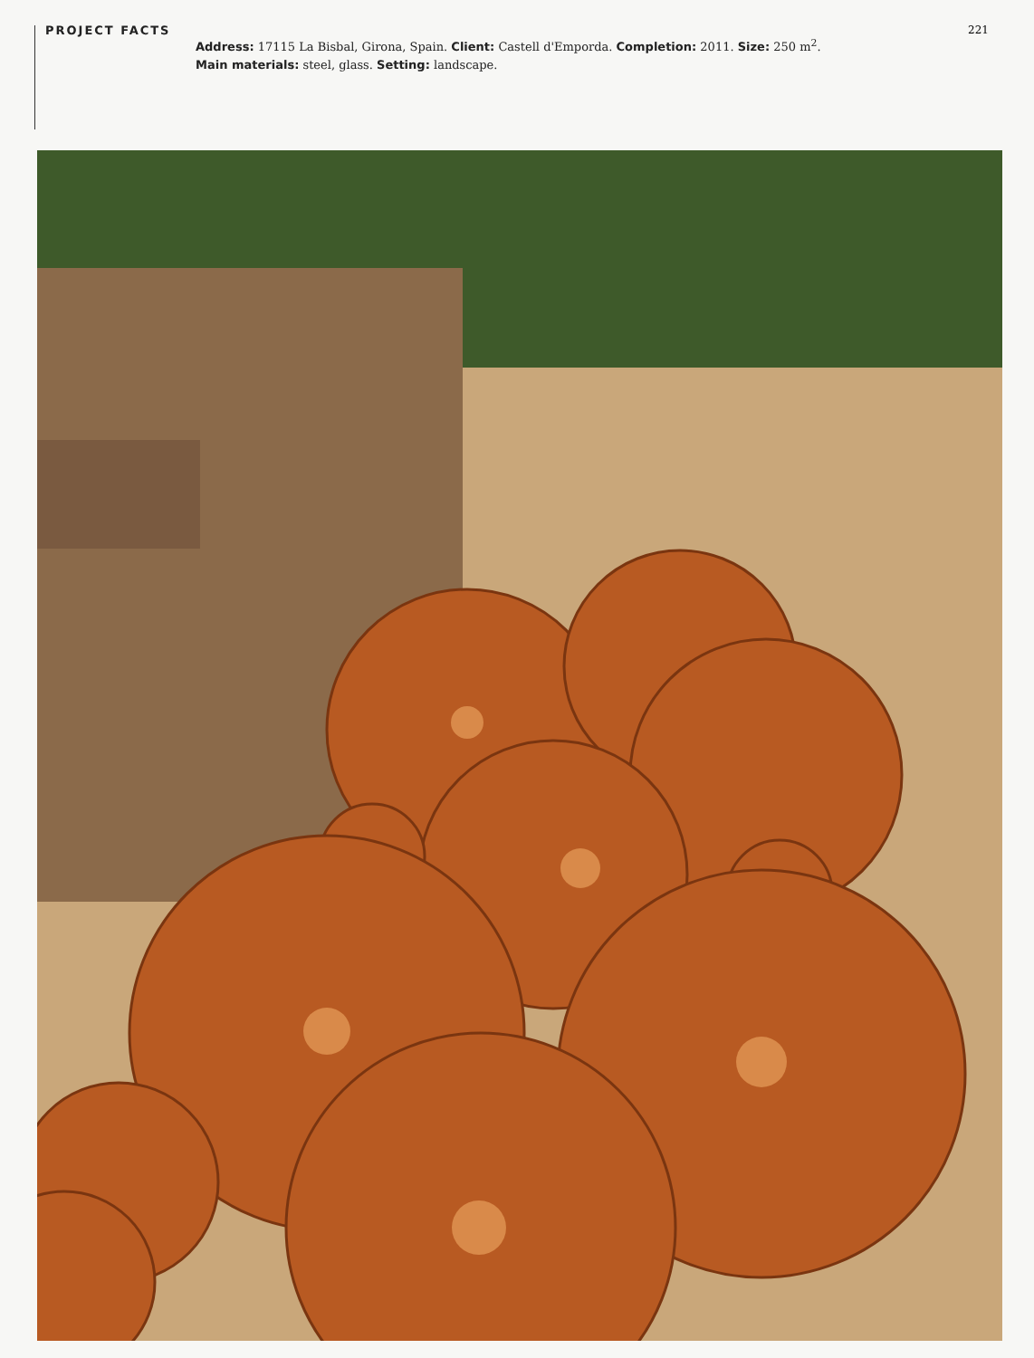PROJECT FACTS
Address: 17115 La Bisbal, Girona, Spain. Client: Castell d'Emporda. Completion: 2011. Size: 250 m<sup>2</sup>.
Main materials: steel, glass. Setting: landscape.
221